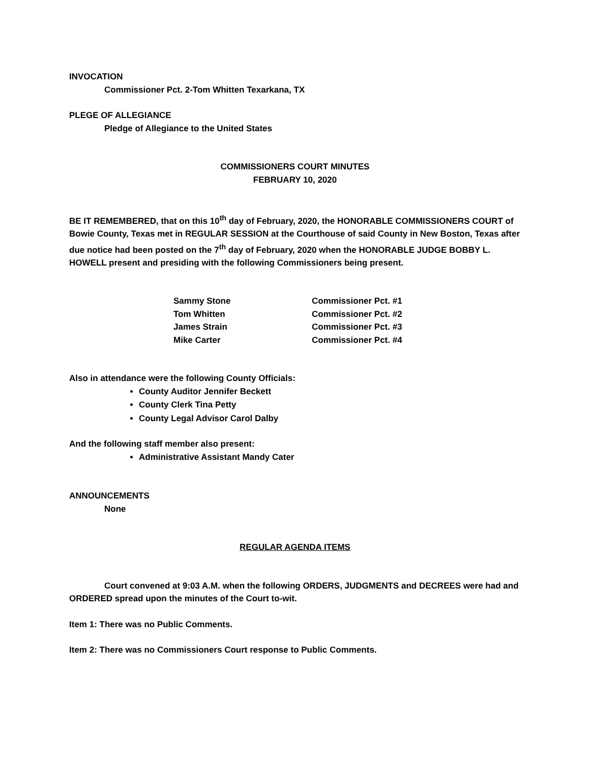INVOCATION
Commissioner Pct. 2-Tom Whitten Texarkana, TX
PLEGE OF ALLEGIANCE
Pledge of Allegiance to the United States
COMMISSIONERS COURT MINUTES
FEBRUARY 10, 2020
BE IT REMEMBERED, that on this 10<sup>th</sup> day of February, 2020, the HONORABLE COMMISSIONERS COURT of Bowie County, Texas met in REGULAR SESSION at the Courthouse of said County in New Boston, Texas after due notice had been posted on the 7<sup>th</sup> day of February, 2020 when the HONORABLE JUDGE BOBBY L. HOWELL present and presiding with the following Commissioners being present.
| Sammy Stone | Commissioner Pct. #1 |
| Tom Whitten | Commissioner Pct. #2 |
| James Strain | Commissioner Pct. #3 |
| Mike Carter | Commissioner Pct. #4 |
Also in attendance were the following County Officials:
County Auditor Jennifer Beckett
County Clerk Tina Petty
County Legal Advisor Carol Dalby
And the following staff member also present:
Administrative Assistant Mandy Cater
ANNOUNCEMENTS
None
REGULAR AGENDA ITEMS
Court convened at 9:03 A.M. when the following ORDERS, JUDGMENTS and DECREES were had and ORDERED spread upon the minutes of the Court to-wit.
Item 1: There was no Public Comments.
Item 2: There was no Commissioners Court response to Public Comments.